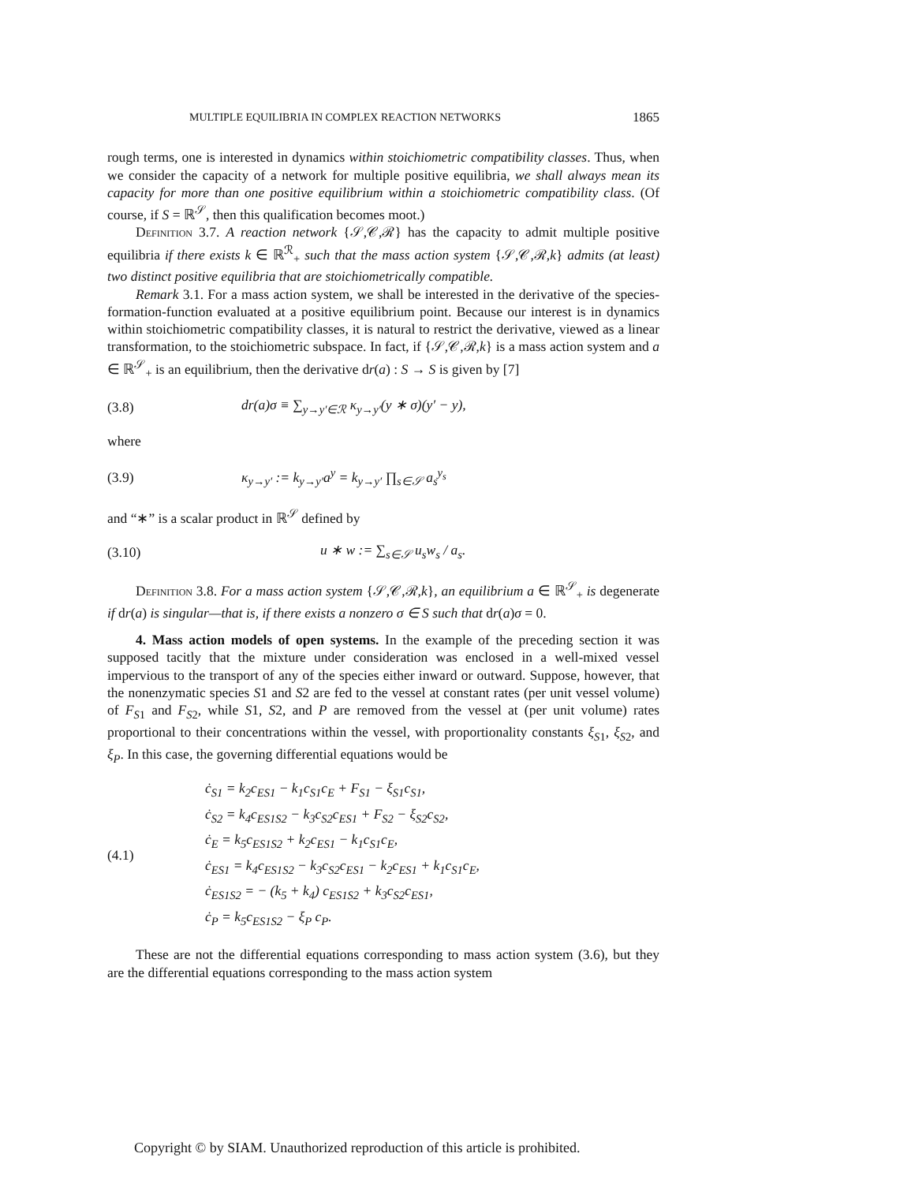MULTIPLE EQUILIBRIA IN COMPLEX REACTION NETWORKS 1865
rough terms, one is interested in dynamics within stoichiometric compatibility classes. Thus, when we consider the capacity of a network for multiple positive equilibria, we shall always mean its capacity for more than one positive equilibrium within a stoichiometric compatibility class. (Of course, if S = ℝ<sup>𝒮</sup>, then this qualification becomes moot.)
Definition 3.7. A reaction network {𝒮,𝒞,ℛ} has the capacity to admit multiple positive equilibria if there exists k ∈ ℝ<sup>ℛ</sup><sub>+</sub> such that the mass action system {𝒮,𝒞,ℛ,k} admits (at least) two distinct positive equilibria that are stoichiometrically compatible.
Remark 3.1. For a mass action system, we shall be interested in the derivative of the species-formation-function evaluated at a positive equilibrium point. Because our interest is in dynamics within stoichiometric compatibility classes, it is natural to restrict the derivative, viewed as a linear transformation, to the stoichiometric subspace. In fact, if {𝒮,𝒞,ℛ,k} is a mass action system and a ∈ ℝ<sup>𝒮</sup><sub>+</sub> is an equilibrium, then the derivative dr(a) : S → S is given by [7]
(3.8) dr(a)σ ≡ ∑<sub>y→y′∈ℛ</sub> κ<sub>y→y′</sub>(y ∗ σ)(y′ − y),
where
(3.9) κ<sub>y→y′</sub> := k<sub>y→y′</sub>a<sup>y</sup> = k<sub>y→y′</sub> ∏<sub>s∈𝒮</sub> a<sub>s</sub><sup>y<sub>s</sub></sup>
and “∗” is a scalar product in ℝ<sup>𝒮</sup> defined by
(3.10) u ∗ w := ∑<sub>s∈𝒮</sub> u<sub>s</sub>w<sub>s</sub> / a<sub>s</sub>.
Definition 3.8. For a mass action system {𝒮,𝒞,ℛ,k}, an equilibrium a ∈ ℝ<sup>𝒮</sup><sub>+</sub> is degenerate if dr(a) is singular—that is, if there exists a nonzero σ ∈ S such that dr(a)σ = 0.
4. Mass action models of open systems. In the example of the preceding section it was supposed tacitly that the mixture under consideration was enclosed in a well-mixed vessel impervious to the transport of any of the species either inward or outward. Suppose, however, that the nonenzymatic species S1 and S2 are fed to the vessel at constant rates (per unit vessel volume) of F<sub>S</sub><sub>1</sub> and F<sub>S</sub><sub>2</sub>, while S1, S2, and P are removed from the vessel at (per unit volume) rates proportional to their concentrations within the vessel, with proportionality constants ξ<sub>S</sub><sub>1</sub>, ξ<sub>S</sub><sub>2</sub>, and ξ<sub>P</sub>. In this case, the governing differential equations would be
(4.1)
ċ<sub>S1</sub> = k<sub>2</sub>c<sub>ES1</sub> − k<sub>1</sub>c<sub>S1</sub>c<sub>E</sub> + F<sub>S1</sub> − ξ<sub>S1</sub>c<sub>S1</sub>,
ċ<sub>S2</sub> = k<sub>4</sub>c<sub>ES1S2</sub> − k<sub>3</sub>c<sub>S2</sub>c<sub>ES1</sub> + F<sub>S2</sub> − ξ<sub>S2</sub>c<sub>S2</sub>,
ċ<sub>E</sub> = k<sub>5</sub>c<sub>ES1S2</sub> + k<sub>2</sub>c<sub>ES1</sub> − k<sub>1</sub>c<sub>S1</sub>c<sub>E</sub>,
ċ<sub>ES1</sub> = k<sub>4</sub>c<sub>ES1S2</sub> − k<sub>3</sub>c<sub>S2</sub>c<sub>ES1</sub> − k<sub>2</sub>c<sub>ES1</sub> + k<sub>1</sub>c<sub>S1</sub>c<sub>E</sub>,
ċ<sub>ES1S2</sub> = − (k<sub>5</sub> + k<sub>4</sub>) c<sub>ES1S2</sub> + k<sub>3</sub>c<sub>S2</sub>c<sub>ES1</sub>,
ċ<sub>P</sub> = k<sub>5</sub>c<sub>ES1S2</sub> − ξ<sub>P</sub> c<sub>P</sub>.
These are not the differential equations corresponding to mass action system (3.6), but they are the differential equations corresponding to the mass action system
Copyright © by SIAM. Unauthorized reproduction of this article is prohibited.